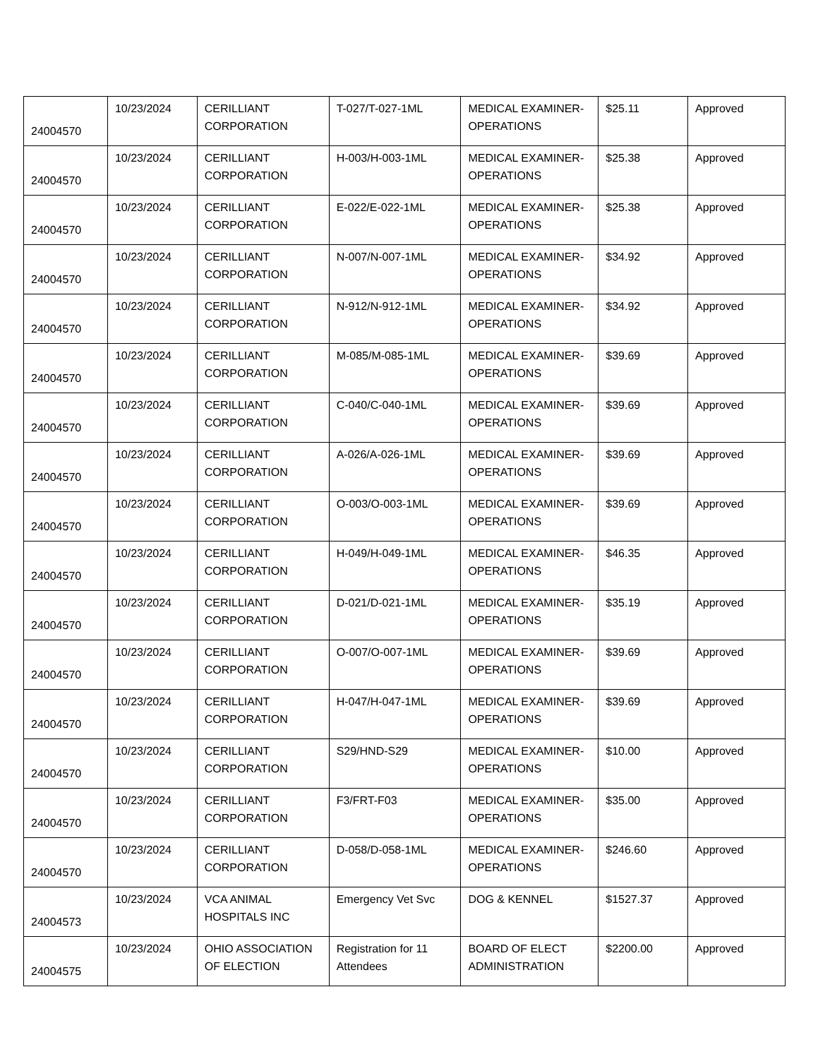| 24004570 | 10/23/2024 | CERILLIANT CORPORATION | T-027/T-027-1ML | MEDICAL EXAMINER-OPERATIONS | $25.11 | Approved |
| 24004570 | 10/23/2024 | CERILLIANT CORPORATION | H-003/H-003-1ML | MEDICAL EXAMINER-OPERATIONS | $25.38 | Approved |
| 24004570 | 10/23/2024 | CERILLIANT CORPORATION | E-022/E-022-1ML | MEDICAL EXAMINER-OPERATIONS | $25.38 | Approved |
| 24004570 | 10/23/2024 | CERILLIANT CORPORATION | N-007/N-007-1ML | MEDICAL EXAMINER-OPERATIONS | $34.92 | Approved |
| 24004570 | 10/23/2024 | CERILLIANT CORPORATION | N-912/N-912-1ML | MEDICAL EXAMINER-OPERATIONS | $34.92 | Approved |
| 24004570 | 10/23/2024 | CERILLIANT CORPORATION | M-085/M-085-1ML | MEDICAL EXAMINER-OPERATIONS | $39.69 | Approved |
| 24004570 | 10/23/2024 | CERILLIANT CORPORATION | C-040/C-040-1ML | MEDICAL EXAMINER-OPERATIONS | $39.69 | Approved |
| 24004570 | 10/23/2024 | CERILLIANT CORPORATION | A-026/A-026-1ML | MEDICAL EXAMINER-OPERATIONS | $39.69 | Approved |
| 24004570 | 10/23/2024 | CERILLIANT CORPORATION | O-003/O-003-1ML | MEDICAL EXAMINER-OPERATIONS | $39.69 | Approved |
| 24004570 | 10/23/2024 | CERILLIANT CORPORATION | H-049/H-049-1ML | MEDICAL EXAMINER-OPERATIONS | $46.35 | Approved |
| 24004570 | 10/23/2024 | CERILLIANT CORPORATION | D-021/D-021-1ML | MEDICAL EXAMINER-OPERATIONS | $35.19 | Approved |
| 24004570 | 10/23/2024 | CERILLIANT CORPORATION | O-007/O-007-1ML | MEDICAL EXAMINER-OPERATIONS | $39.69 | Approved |
| 24004570 | 10/23/2024 | CERILLIANT CORPORATION | H-047/H-047-1ML | MEDICAL EXAMINER-OPERATIONS | $39.69 | Approved |
| 24004570 | 10/23/2024 | CERILLIANT CORPORATION | S29/HND-S29 | MEDICAL EXAMINER-OPERATIONS | $10.00 | Approved |
| 24004570 | 10/23/2024 | CERILLIANT CORPORATION | F3/FRT-F03 | MEDICAL EXAMINER-OPERATIONS | $35.00 | Approved |
| 24004570 | 10/23/2024 | CERILLIANT CORPORATION | D-058/D-058-1ML | MEDICAL EXAMINER-OPERATIONS | $246.60 | Approved |
| 24004573 | 10/23/2024 | VCA ANIMAL HOSPITALS INC | Emergency Vet Svc | DOG & KENNEL | $1527.37 | Approved |
| 24004575 | 10/23/2024 | OHIO ASSOCIATION OF ELECTION | Registration for 11 Attendees | BOARD OF ELECT ADMINISTRATION | $2200.00 | Approved |